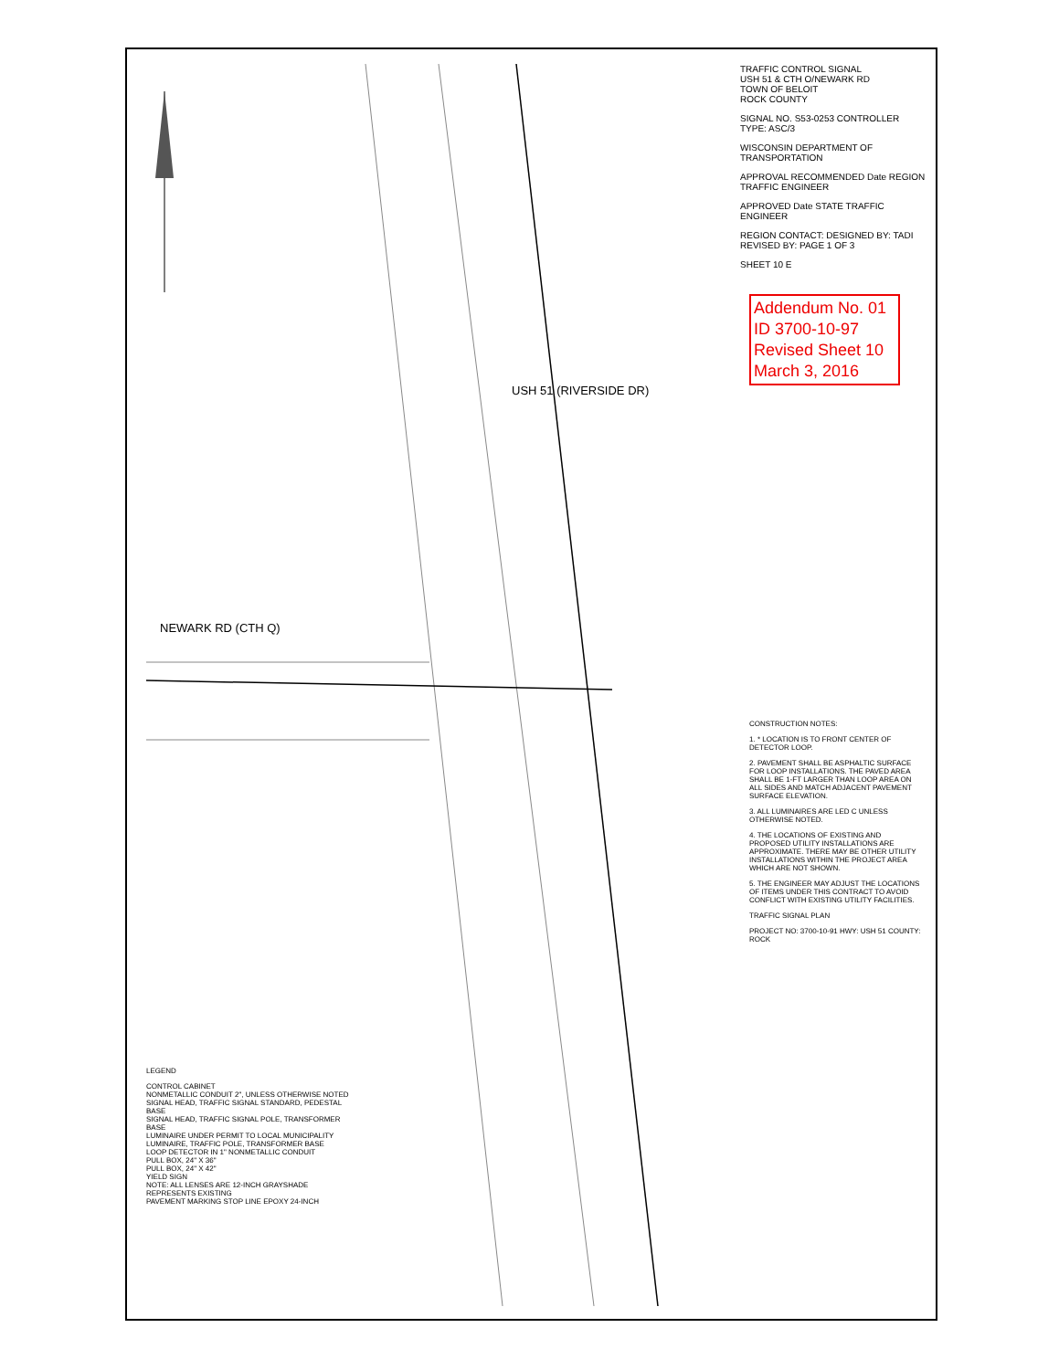TRAFFIC CONTROL SIGNAL
USH 51 & CTH O/NEWARK RD
TOWN OF BELOIT
ROCK COUNTY
SIGNAL NO. S53-0253 CONTROLLER TYPE: ASC/3
WISCONSIN DEPARTMENT OF TRANSPORTATION
APPROVAL RECOMMENDED Date REGION TRAFFIC ENGINEER
APPROVED Date STATE TRAFFIC ENGINEER
REGION CONTACT: DESIGNED BY: TADI REVISED BY: PAGE 1 OF 3
SHEET 10 E
Addendum No. 01
ID 3700-10-97
Revised Sheet 10
March 3, 2016
CONSTRUCTION NOTES:
1. * LOCATION IS TO FRONT CENTER OF DETECTOR LOOP.
2. PAVEMENT SHALL BE ASPHALTIC SURFACE FOR LOOP INSTALLATIONS. THE PAVED AREA SHALL BE 1-FT LARGER THAN LOOP AREA ON ALL SIDES AND MATCH ADJACENT PAVEMENT SURFACE ELEVATION.
3. ALL LUMINAIRES ARE LED C UNLESS OTHERWISE NOTED.
4. THE LOCATIONS OF EXISTING AND PROPOSED UTILITY INSTALLATIONS ARE APPROXIMATE. THERE MAY BE OTHER UTILITY INSTALLATIONS WITHIN THE PROJECT AREA WHICH ARE NOT SHOWN.
5. THE ENGINEER MAY ADJUST THE LOCATIONS OF ITEMS UNDER THIS CONTRACT TO AVOID CONFLICT WITH EXISTING UTILITY FACILITIES.
TRAFFIC SIGNAL PLAN
PROJECT NO: 3700-10-91 HWY: USH 51 COUNTY: ROCK
LEGEND
CONTROL CABINET
NONMETALLIC CONDUIT 2", UNLESS OTHERWISE NOTED
SIGNAL HEAD, TRAFFIC SIGNAL STANDARD, PEDESTAL BASE
SIGNAL HEAD, TRAFFIC SIGNAL POLE, TRANSFORMER BASE
LUMINAIRE UNDER PERMIT TO LOCAL MUNICIPALITY
LUMINAIRE, TRAFFIC POLE, TRANSFORMER BASE
LOOP DETECTOR IN 1" NONMETALLIC CONDUIT
PULL BOX, 24" X 36"
PULL BOX, 24" X 42"
YIELD SIGN
NOTE: ALL LENSES ARE 12-INCH GRAYSHADE REPRESENTS EXISTING
PAVEMENT MARKING STOP LINE EPOXY 24-INCH
NEWARK RD (CTH Q)
USH 51 (RIVERSIDE DR)